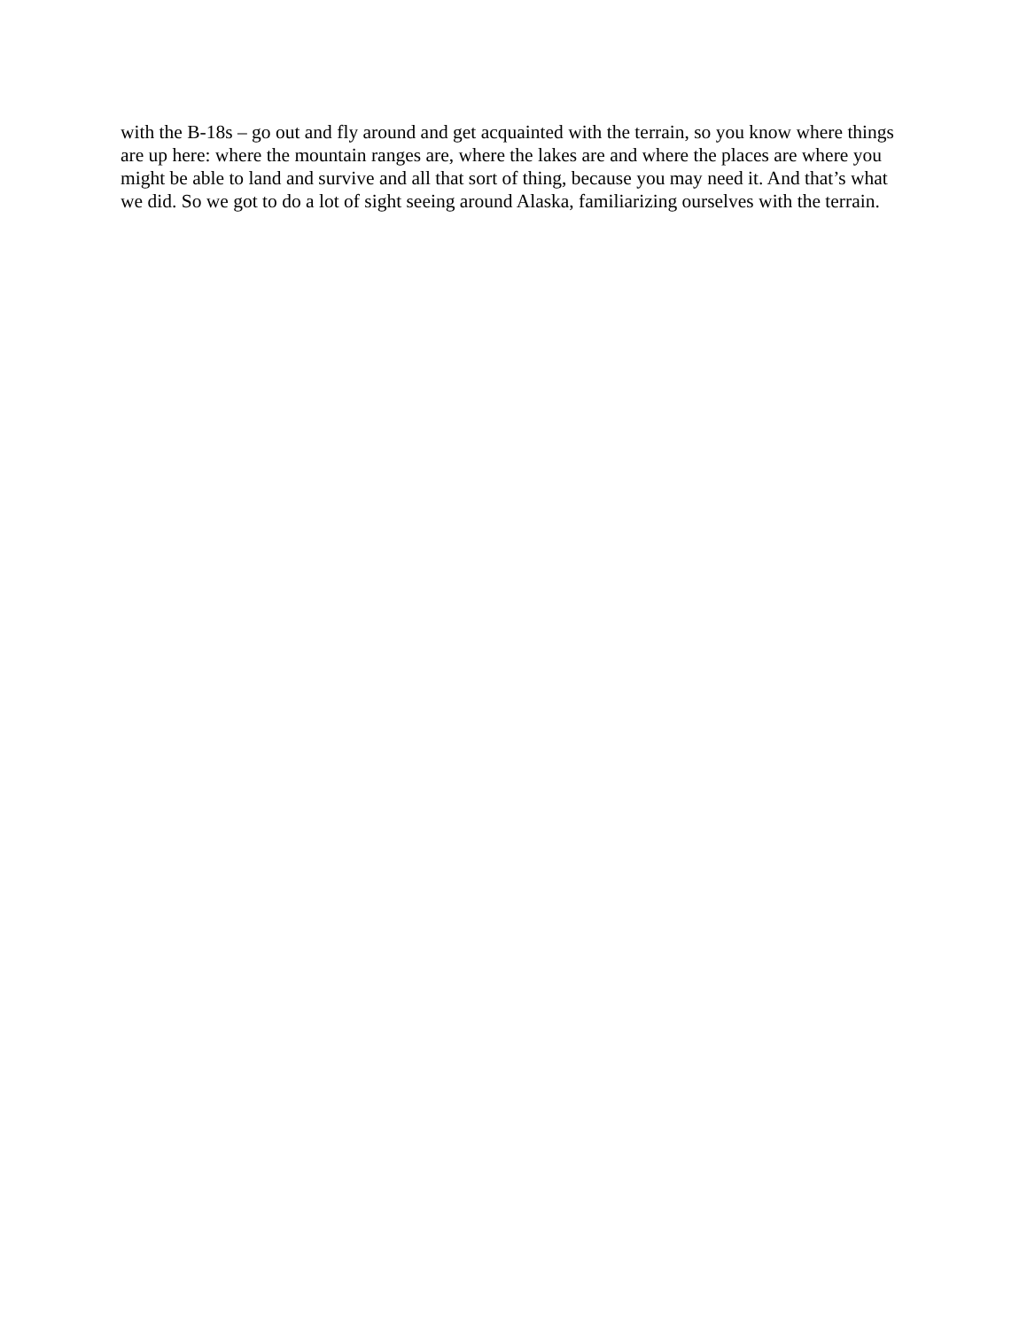with the B-18s – go out and fly around and get acquainted with the terrain, so you know where things are up here: where the mountain ranges are, where the lakes are and where the places are where you might be able to land and survive and all that sort of thing, because you may need it. And that’s what we did. So we got to do a lot of sight seeing around Alaska, familiarizing ourselves with the terrain.